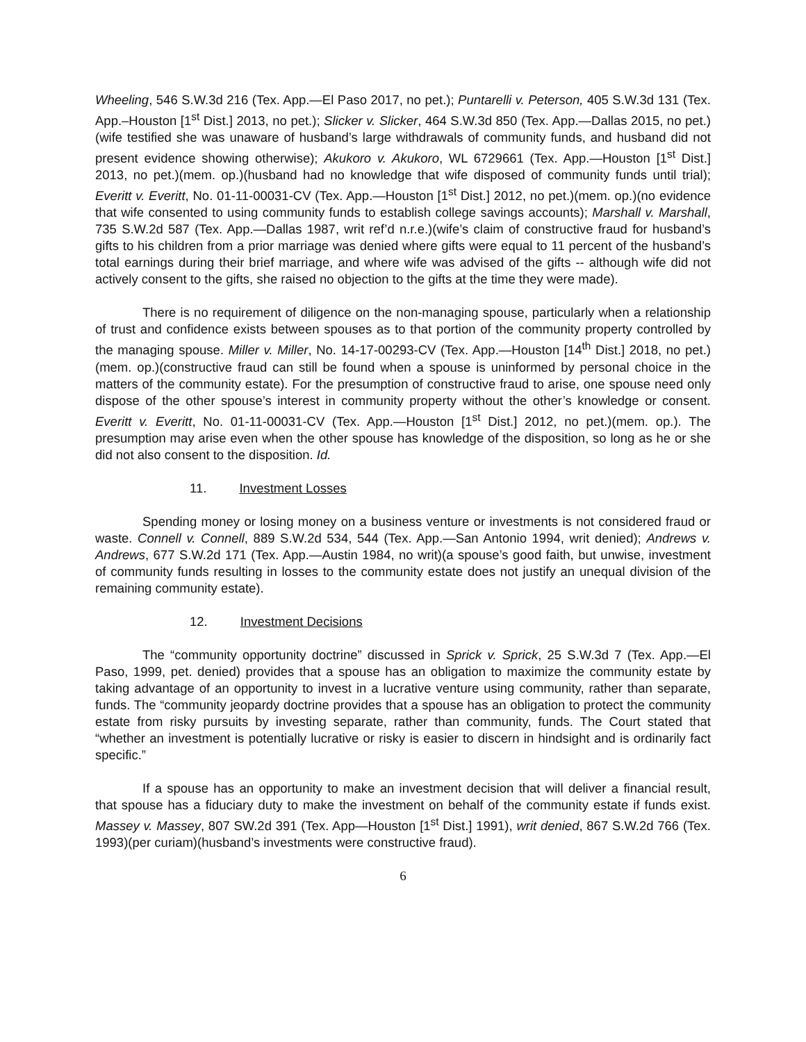Wheeling, 546 S.W.3d 216 (Tex. App.—El Paso 2017, no pet.); Puntarelli v. Peterson, 405 S.W.3d 131 (Tex. App.–Houston [1<sup>st</sup> Dist.] 2013, no pet.); Slicker v. Slicker, 464 S.W.3d 850 (Tex. App.—Dallas 2015, no pet.)(wife testified she was unaware of husband’s large withdrawals of community funds, and husband did not present evidence showing otherwise); Akukoro v. Akukoro, WL 6729661 (Tex. App.—Houston [1<sup>st</sup> Dist.] 2013, no pet.)(mem. op.)(husband had no knowledge that wife disposed of community funds until trial); Everitt v. Everitt, No. 01-11-00031-CV (Tex. App.—Houston [1<sup>st</sup> Dist.] 2012, no pet.)(mem. op.)(no evidence that wife consented to using community funds to establish college savings accounts); Marshall v. Marshall, 735 S.W.2d 587 (Tex. App.—Dallas 1987, writ ref’d n.r.e.)(wife’s claim of constructive fraud for husband’s gifts to his children from a prior marriage was denied where gifts were equal to 11 percent of the husband’s total earnings during their brief marriage, and where wife was advised of the gifts -- although wife did not actively consent to the gifts, she raised no objection to the gifts at the time they were made).
There is no requirement of diligence on the non-managing spouse, particularly when a relationship of trust and confidence exists between spouses as to that portion of the community property controlled by the managing spouse. Miller v. Miller, No. 14-17-00293-CV (Tex. App.—Houston [14<sup>th</sup> Dist.] 2018, no pet.)(mem. op.)(constructive fraud can still be found when a spouse is uninformed by personal choice in the matters of the community estate). For the presumption of constructive fraud to arise, one spouse need only dispose of the other spouse’s interest in community property without the other’s knowledge or consent. Everitt v. Everitt, No. 01-11-00031-CV (Tex. App.—Houston [1<sup>st</sup> Dist.] 2012, no pet.)(mem. op.). The presumption may arise even when the other spouse has knowledge of the disposition, so long as he or she did not also consent to the disposition. Id.
11. Investment Losses
Spending money or losing money on a business venture or investments is not considered fraud or waste. Connell v. Connell, 889 S.W.2d 534, 544 (Tex. App.—San Antonio 1994, writ denied); Andrews v. Andrews, 677 S.W.2d 171 (Tex. App.—Austin 1984, no writ)(a spouse’s good faith, but unwise, investment of community funds resulting in losses to the community estate does not justify an unequal division of the remaining community estate).
12. Investment Decisions
The “community opportunity doctrine” discussed in Sprick v. Sprick, 25 S.W.3d 7 (Tex. App.—El Paso, 1999, pet. denied) provides that a spouse has an obligation to maximize the community estate by taking advantage of an opportunity to invest in a lucrative venture using community, rather than separate, funds. The “community jeopardy doctrine provides that a spouse has an obligation to protect the community estate from risky pursuits by investing separate, rather than community, funds. The Court stated that “whether an investment is potentially lucrative or risky is easier to discern in hindsight and is ordinarily fact specific.”
If a spouse has an opportunity to make an investment decision that will deliver a financial result, that spouse has a fiduciary duty to make the investment on behalf of the community estate if funds exist. Massey v. Massey, 807 SW.2d 391 (Tex. App—Houston [1<sup>st</sup> Dist.] 1991), writ denied, 867 S.W.2d 766 (Tex. 1993)(per curiam)(husband’s investments were constructive fraud).
6